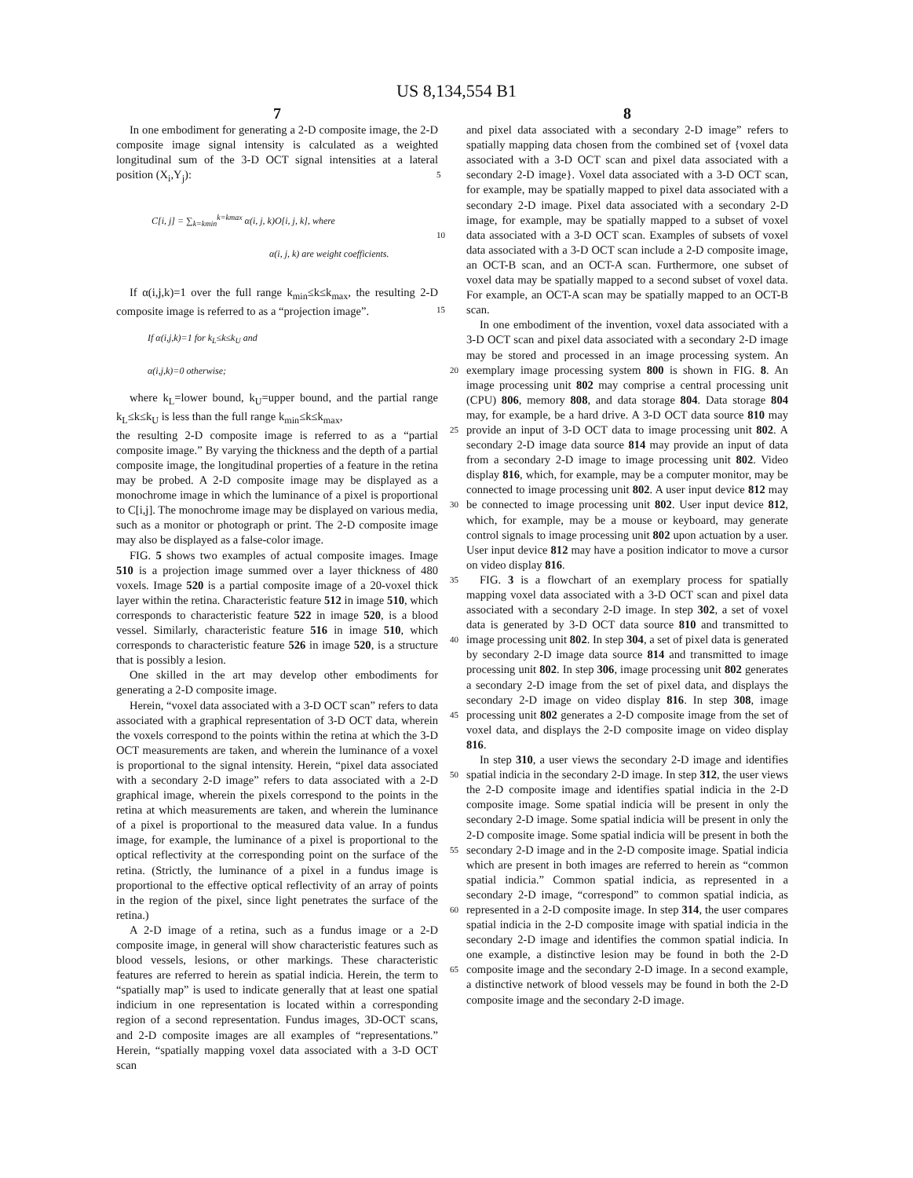US 8,134,554 B1
7
In one embodiment for generating a 2-D composite image, the 2-D composite image signal intensity is calculated as a weighted longitudinal sum of the 3-D OCT signal intensities at a lateral position (X<sub>i</sub>,Y<sub>j</sub>):
C[i, j] = ∑<sub>k=kmin</sub><sup>k=kmax</sup> α(i, j, k)O[i, j, k], where
α(i, j, k) are weight coefficients.
If α(i,j,k)=1 over the full range k<sub>min</sub>≤k≤k<sub>max</sub>, the resulting 2-D composite image is referred to as a “projection image”.
If α(i,j,k)=1 for k<sub>L</sub>≤k≤k<sub>U</sub> and
α(i,j,k)=0 otherwise;
where k<sub>L</sub>=lower bound, k<sub>U</sub>=upper bound, and the partial range k<sub>L</sub>≤k≤k<sub>U</sub> is less than the full range k<sub>min</sub>≤k≤k<sub>max</sub>,
the resulting 2-D composite image is referred to as a “partial composite image.” By varying the thickness and the depth of a partial composite image, the longitudinal properties of a feature in the retina may be probed. A 2-D composite image may be displayed as a monochrome image in which the luminance of a pixel is proportional to C[i,j]. The monochrome image may be displayed on various media, such as a monitor or photograph or print. The 2-D composite image may also be displayed as a false-color image.
FIG. 5 shows two examples of actual composite images. Image 510 is a projection image summed over a layer thickness of 480 voxels. Image 520 is a partial composite image of a 20-voxel thick layer within the retina. Characteristic feature 512 in image 510, which corresponds to characteristic feature 522 in image 520, is a blood vessel. Similarly, characteristic feature 516 in image 510, which corresponds to characteristic feature 526 in image 520, is a structure that is possibly a lesion.
One skilled in the art may develop other embodiments for generating a 2-D composite image.
Herein, “voxel data associated with a 3-D OCT scan” refers to data associated with a graphical representation of 3-D OCT data, wherein the voxels correspond to the points within the retina at which the 3-D OCT measurements are taken, and wherein the luminance of a voxel is proportional to the signal intensity. Herein, “pixel data associated with a secondary 2-D image” refers to data associated with a 2-D graphical image, wherein the pixels correspond to the points in the retina at which measurements are taken, and wherein the luminance of a pixel is proportional to the measured data value. In a fundus image, for example, the luminance of a pixel is proportional to the optical reflectivity at the corresponding point on the surface of the retina. (Strictly, the luminance of a pixel in a fundus image is proportional to the effective optical reflectivity of an array of points in the region of the pixel, since light penetrates the surface of the retina.)
A 2-D image of a retina, such as a fundus image or a 2-D composite image, in general will show characteristic features such as blood vessels, lesions, or other markings. These characteristic features are referred to herein as spatial indicia. Herein, the term to “spatially map” is used to indicate generally that at least one spatial indicium in one representation is located within a corresponding region of a second representation. Fundus images, 3D-OCT scans, and 2-D composite images are all examples of “representations.” Herein, “spatially mapping voxel data associated with a 3-D OCT scan
8
and pixel data associated with a secondary 2-D image” refers to spatially mapping data chosen from the combined set of {voxel data associated with a 3-D OCT scan and pixel data associated with a secondary 2-D image}. Voxel data associ 5 ated with a 3-D OCT scan, for example, may be spatially mapped to pixel data associated with a secondary 2-D image. Pixel data associated with a secondary 2-D image, for example, may be spatially mapped to a subset of voxel data associated with a 3-D OCT scan. 10 Examples of subsets of voxel data associated with a 3-D OCT scan include a 2-D composite image, an OCT-B scan, and an OCT-A scan. Furthermore, one subset of voxel data may be spatially mapped to a second subset of voxel data. For example, an OCT-A scan may be spatially mapped to an OCT-B scan. 15
In one embodiment of the invention, voxel data associated with a 3-D OCT scan and pixel data associated with a secondary 2-D image may be stored and processed in an image processing system. An exemplary image processing system 20 800 is shown in FIG. 8. An image processing unit 802 may comprise a central processing unit (CPU) 806, memory 808, and data storage 804. Data storage 804 may, for example, be a hard drive. A 3-D OCT data source 810 may provide an input of 3-D OCT data to image processing unit 802. A 25 secondary 2-D image data source 814 may provide an input of data from a secondary 2-D image to image processing unit 802. Video display 816, which, for example, may be a computer monitor, may be connected to image processing unit 802. A user input device 812 may be connected to image 30 processing unit 802. User input device 812, which, for example, may be a mouse or keyboard, may generate control signals to image processing unit 802 upon actuation by a user. User input device 812 may have a position indicator to move a cursor on video display 816.
35 FIG. 3 is a flowchart of an exemplary process for spatially mapping voxel data associated with a 3-D OCT scan and pixel data associated with a secondary 2-D image. In step 302, a set of voxel data is generated by 3-D OCT data source 810 and transmitted to image processing unit 802. In step 304, a set of 40 pixel data is generated by secondary 2-D image data source 814 and transmitted to image processing unit 802. In step 306, image processing unit 802 generates a secondary 2-D image from the set of pixel data, and displays the secondary 2-D image on video display 816. In step 308, image processing 45 unit 802 generates a 2-D composite image from the set of voxel data, and displays the 2-D composite image on video display 816.
In step 310, a user views the secondary 2-D image and identifies spatial indicia in the secondary 2-D image. In step 50 312, the user views the 2-D composite image and identifies spatial indicia in the 2-D composite image. Some spatial indicia will be present in only the secondary 2-D image. Some spatial indicia will be present in only the 2-D composite image. Some spatial indicia will be present in both the sec 55 ondary 2-D image and in the 2-D composite image. Spatial indicia which are present in both images are referred to herein as “common spatial indicia.” Common spatial indicia, as represented in a secondary 2-D image, “correspond” to common spatial indicia, as represented in a 2-D composite image. 60 In step 314, the user compares spatial indicia in the 2-D composite image with spatial indicia in the secondary 2-D image and identifies the common spatial indicia. In one example, a distinctive lesion may be found in both the 2-D composite image and the secondary 2-D image. In a second 65 example, a distinctive network of blood vessels may be found in both the 2-D composite image and the secondary 2-D image.